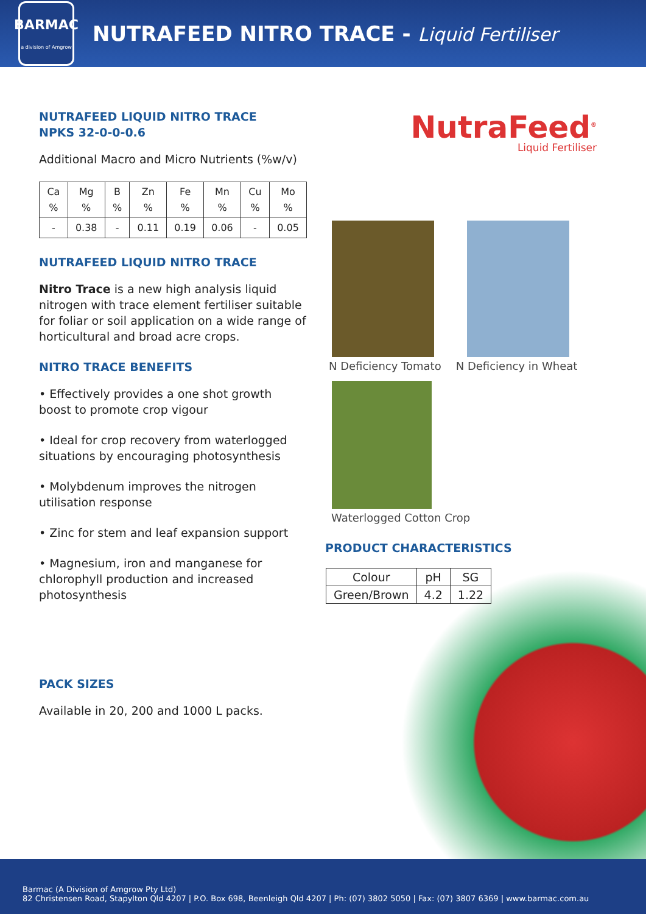BARMAC
a division of Amgrow
NUTRAFEED NITRO TRACE - Liquid Fertiliser
NUTRAFEED LIQUID NITRO TRACE
NPKS 32-0-0-0.6
Additional Macro and Micro Nutrients (%w/v)
| Ca % | Mg % | B % | Zn % | Fe % | Mn % | Cu % | Mo % |
| - | 0.38 | - | 0.11 | 0.19 | 0.06 | - | 0.05 |
NUTRAFEED LIQUID NITRO TRACE
Nitro Trace is a new high analysis liquid nitrogen with trace element fertiliser suitable for foliar or soil application on a wide range of horticultural and broad acre crops.
NITRO TRACE BENEFITS
• Effectively provides a one shot growth boost to promote crop vigour
• Ideal for crop recovery from waterlogged situations by encouraging photosynthesis
• Molybdenum improves the nitrogen utilisation response
• Zinc for stem and leaf expansion support
• Magnesium, iron and manganese for chlorophyll production and increased photosynthesis
PACK SIZES
Available in 20, 200 and 1000 L packs.
NutraFeed<sup>®</sup>
Liquid Fertiliser
N Deficiency Tomato N Deficiency in Wheat
Waterlogged Cotton Crop
PRODUCT CHARACTERISTICS
| Colour | pH | SG |
| Green/Brown | 4.2 | 1.22 |
Barmac (A Division of Amgrow Pty Ltd)
82 Christensen Road, Stapylton Qld 4207 | P.O. Box 698, Beenleigh Qld 4207 | Ph: (07) 3802 5050 | Fax: (07) 3807 6369 | www.barmac.com.au